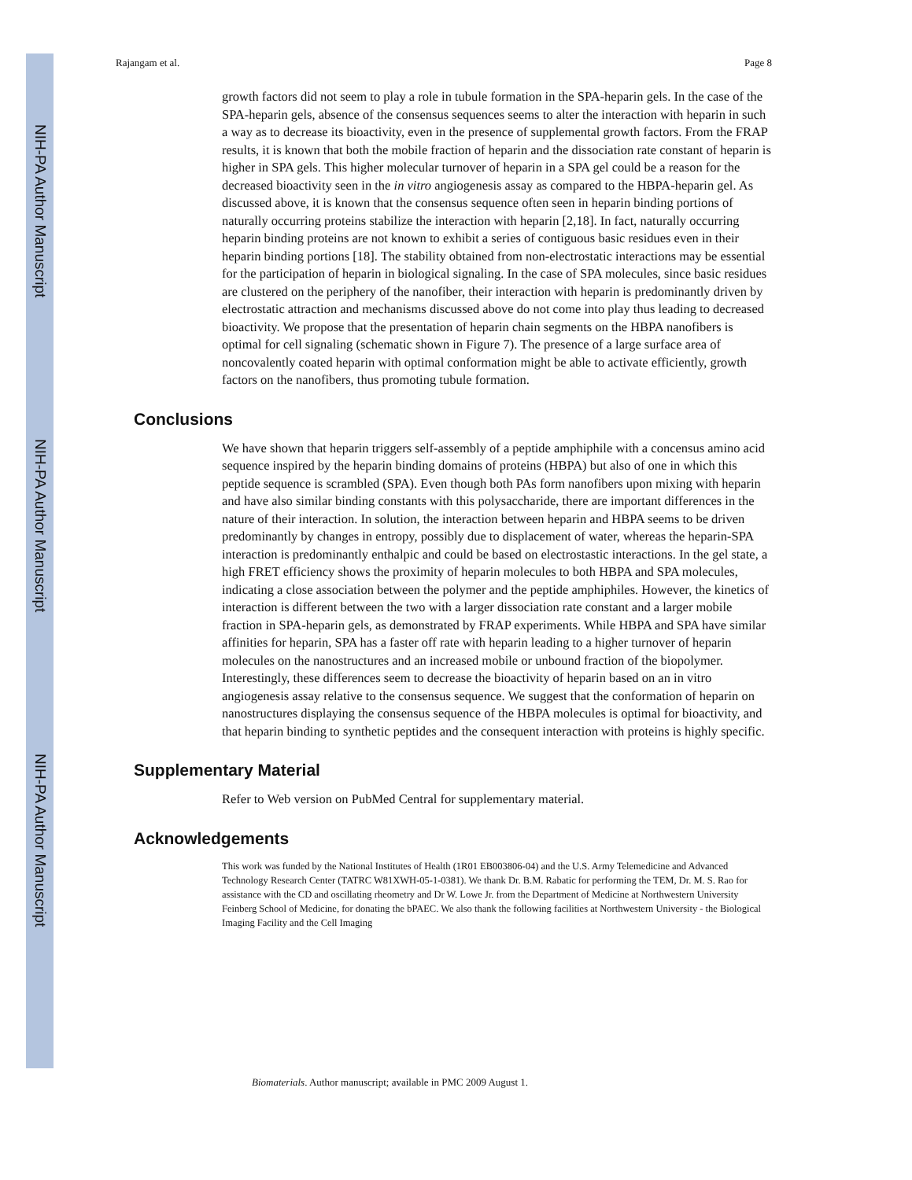NIH-PA Author Manuscript
NIH-PA Author Manuscript
NIH-PA Author Manuscript
Rajangam et al. Page 8
growth factors did not seem to play a role in tubule formation in the SPA-heparin gels. In the case of the SPA-heparin gels, absence of the consensus sequences seems to alter the interaction with heparin in such a way as to decrease its bioactivity, even in the presence of supplemental growth factors. From the FRAP results, it is known that both the mobile fraction of heparin and the dissociation rate constant of heparin is higher in SPA gels. This higher molecular turnover of heparin in a SPA gel could be a reason for the decreased bioactivity seen in the in vitro angiogenesis assay as compared to the HBPA-heparin gel. As discussed above, it is known that the consensus sequence often seen in heparin binding portions of naturally occurring proteins stabilize the interaction with heparin [2,18]. In fact, naturally occurring heparin binding proteins are not known to exhibit a series of contiguous basic residues even in their heparin binding portions [18]. The stability obtained from non-electrostatic interactions may be essential for the participation of heparin in biological signaling. In the case of SPA molecules, since basic residues are clustered on the periphery of the nanofiber, their interaction with heparin is predominantly driven by electrostatic attraction and mechanisms discussed above do not come into play thus leading to decreased bioactivity. We propose that the presentation of heparin chain segments on the HBPA nanofibers is optimal for cell signaling (schematic shown in Figure 7). The presence of a large surface area of noncovalently coated heparin with optimal conformation might be able to activate efficiently, growth factors on the nanofibers, thus promoting tubule formation.
Conclusions
We have shown that heparin triggers self-assembly of a peptide amphiphile with a concensus amino acid sequence inspired by the heparin binding domains of proteins (HBPA) but also of one in which this peptide sequence is scrambled (SPA). Even though both PAs form nanofibers upon mixing with heparin and have also similar binding constants with this polysaccharide, there are important differences in the nature of their interaction. In solution, the interaction between heparin and HBPA seems to be driven predominantly by changes in entropy, possibly due to displacement of water, whereas the heparin-SPA interaction is predominantly enthalpic and could be based on electrostastic interactions. In the gel state, a high FRET efficiency shows the proximity of heparin molecules to both HBPA and SPA molecules, indicating a close association between the polymer and the peptide amphiphiles. However, the kinetics of interaction is different between the two with a larger dissociation rate constant and a larger mobile fraction in SPA-heparin gels, as demonstrated by FRAP experiments. While HBPA and SPA have similar affinities for heparin, SPA has a faster off rate with heparin leading to a higher turnover of heparin molecules on the nanostructures and an increased mobile or unbound fraction of the biopolymer. Interestingly, these differences seem to decrease the bioactivity of heparin based on an in vitro angiogenesis assay relative to the consensus sequence. We suggest that the conformation of heparin on nanostructures displaying the consensus sequence of the HBPA molecules is optimal for bioactivity, and that heparin binding to synthetic peptides and the consequent interaction with proteins is highly specific.
Supplementary Material
Refer to Web version on PubMed Central for supplementary material.
Acknowledgements
This work was funded by the National Institutes of Health (1R01 EB003806-04) and the U.S. Army Telemedicine and Advanced Technology Research Center (TATRC W81XWH-05-1-0381). We thank Dr. B.M. Rabatic for performing the TEM, Dr. M. S. Rao for assistance with the CD and oscillating rheometry and Dr W. Lowe Jr. from the Department of Medicine at Northwestern University Feinberg School of Medicine, for donating the bPAEC. We also thank the following facilities at Northwestern University - the Biological Imaging Facility and the Cell Imaging
Biomaterials. Author manuscript; available in PMC 2009 August 1.